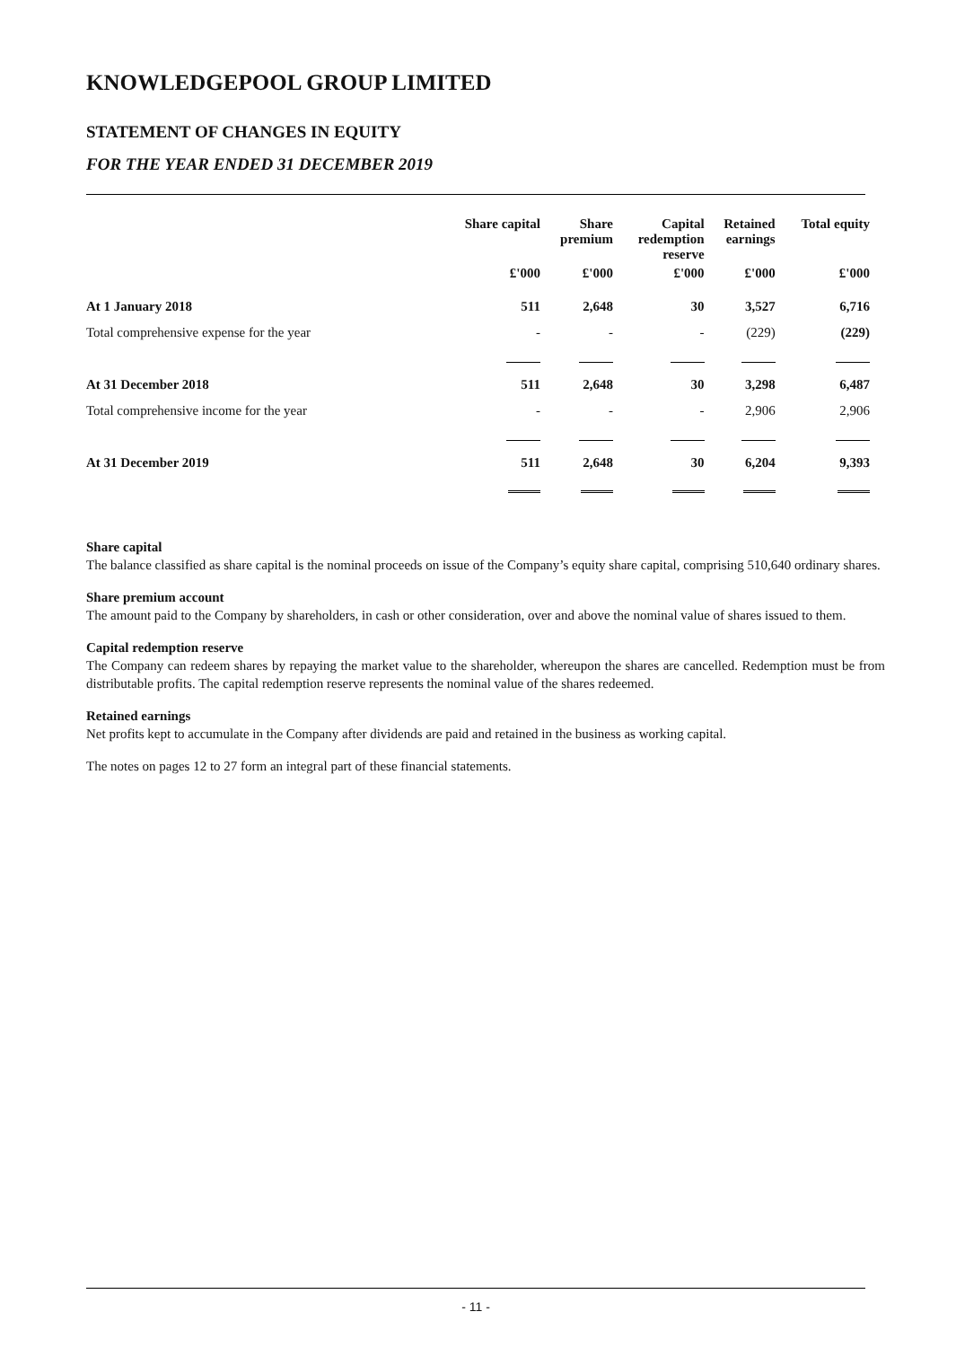KNOWLEDGEPOOL GROUP LIMITED
STATEMENT OF CHANGES IN EQUITY
FOR THE YEAR ENDED 31 DECEMBER 2019
| | Share capital | Share premium | Capital redemption reserve | Retained earnings | Total equity |
| --- | --- | --- | --- | --- | --- |
| | £'000 | £'000 | £'000 | £'000 | £'000 |
| At 1 January 2018 | 511 | 2,648 | 30 | 3,527 | 6,716 |
| Total comprehensive expense for the year | - | - | - | (229) | (229) |
| At 31 December 2018 | 511 | 2,648 | 30 | 3,298 | 6,487 |
| Total comprehensive income for the year | - | - | - | 2,906 | 2,906 |
| At 31 December 2019 | 511 | 2,648 | 30 | 6,204 | 9,393 |
Share capital
The balance classified as share capital is the nominal proceeds on issue of the Company’s equity share capital, comprising 510,640 ordinary shares.
Share premium account
The amount paid to the Company by shareholders, in cash or other consideration, over and above the nominal value of shares issued to them.
Capital redemption reserve
The Company can redeem shares by repaying the market value to the shareholder, whereupon the shares are cancelled. Redemption must be from distributable profits. The capital redemption reserve represents the nominal value of the shares redeemed.
Retained earnings
Net profits kept to accumulate in the Company after dividends are paid and retained in the business as working capital.
The notes on pages 12 to 27 form an integral part of these financial statements.
- 11 -